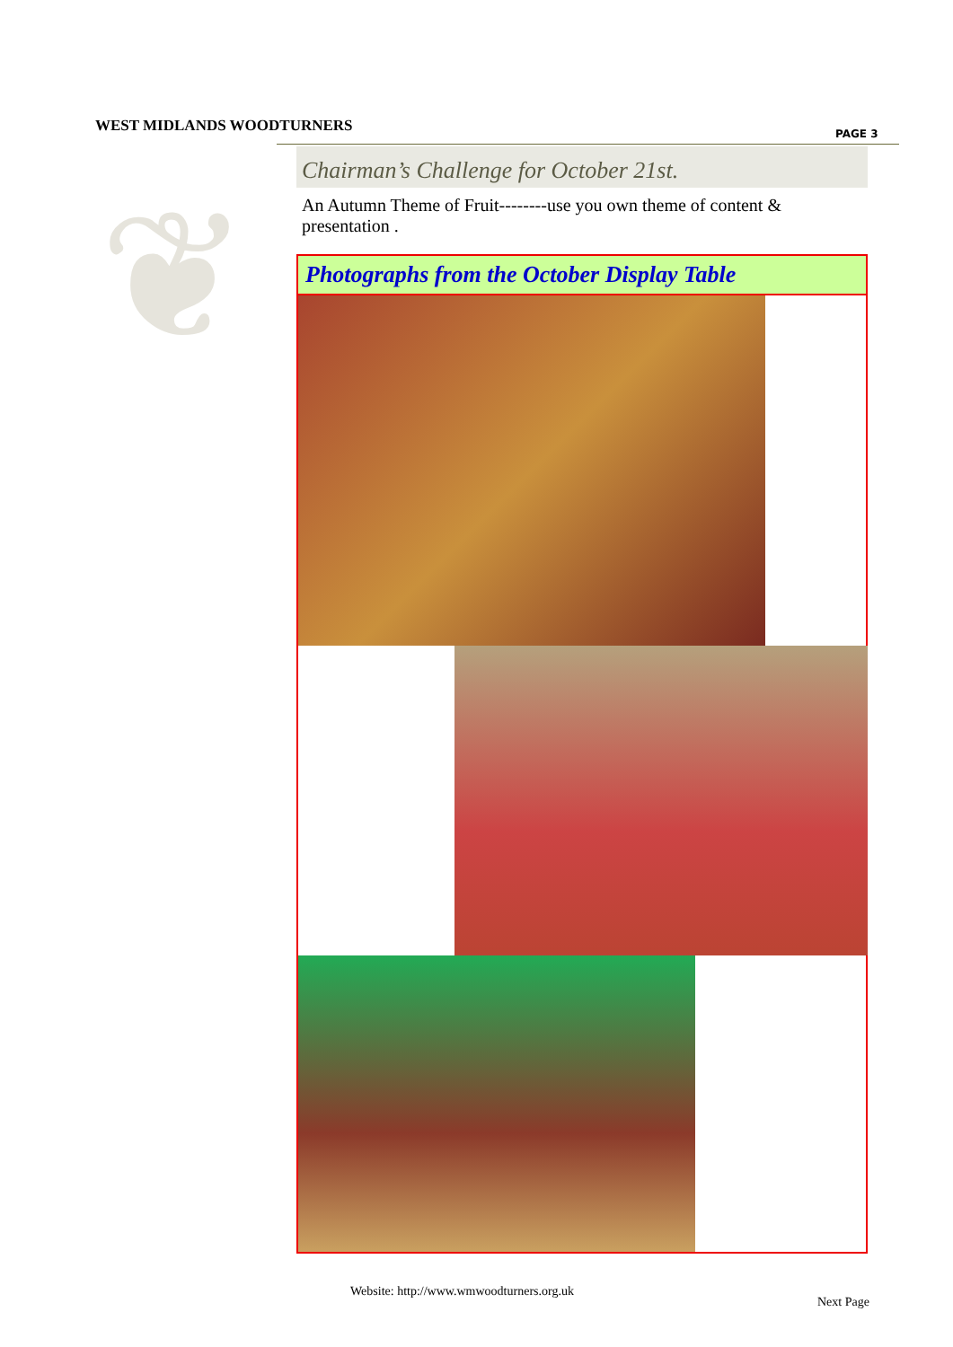WEST MIDLANDS WOODTURNERS PAGE 3
❦
Chairman’s Challenge for October 21st.
An Autumn Theme of Fruit--------use you own theme of content & presentation .
Photographs from the October Display Table
Website: http://www.wmwoodturners.org.uk
Next Page